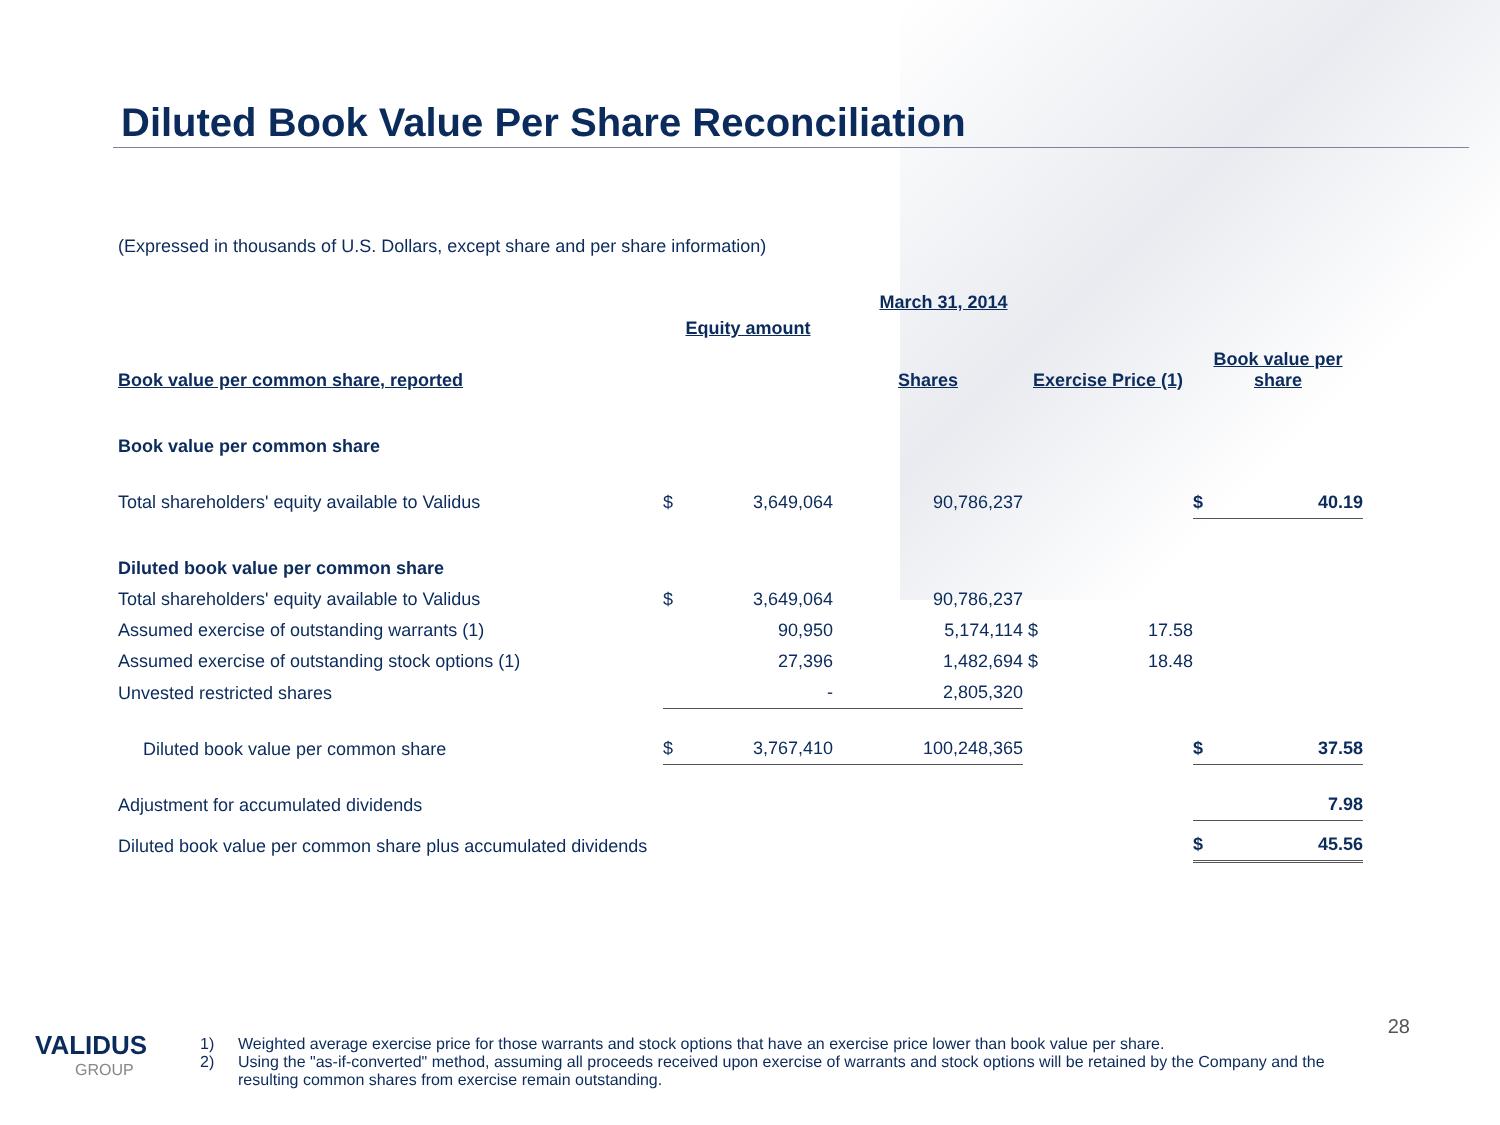Diluted Book Value Per Share Reconciliation
(Expressed in thousands of U.S. Dollars, except share and per share information)
| | March 31, 2014 | | | | | | |
| | Equity amount | | | | | | |
| Book value per common share, reported | | | Shares | Exercise Price (1) | | Book value per share | |
| Book value per common share | | | | | | | |
| Total shareholders' equity available to Validus | $ | 3,649,064 | 90,786,237 | | | $ | 40.19 |
| Diluted book value per common share | | | | | | | |
| Total shareholders' equity available to Validus | $ | 3,649,064 | 90,786,237 | | | | |
| Assumed exercise of outstanding warrants (1) | | 90,950 | 5,174,114 | $ | 17.58 | | |
| Assumed exercise of outstanding stock options (1) | | 27,396 | 1,482,694 | $ | 18.48 | | |
| Unvested restricted shares | | - | 2,805,320 | | | | |
| Diluted book value per common share | $ | 3,767,410 | 100,248,365 | | | $ | 37.58 |
| Adjustment for accumulated dividends | | | | | | | 7.98 |
| Diluted book value per common share plus accumulated dividends | | | | | | $ | 45.56 |
VALIDUS
GROUP
28
1) Weighted average exercise price for those warrants and stock options that have an exercise price lower than book value per share.
2) Using the "as-if-converted" method, assuming all proceeds received upon exercise of warrants and stock options will be retained by the Company and the resulting common shares from exercise remain outstanding.